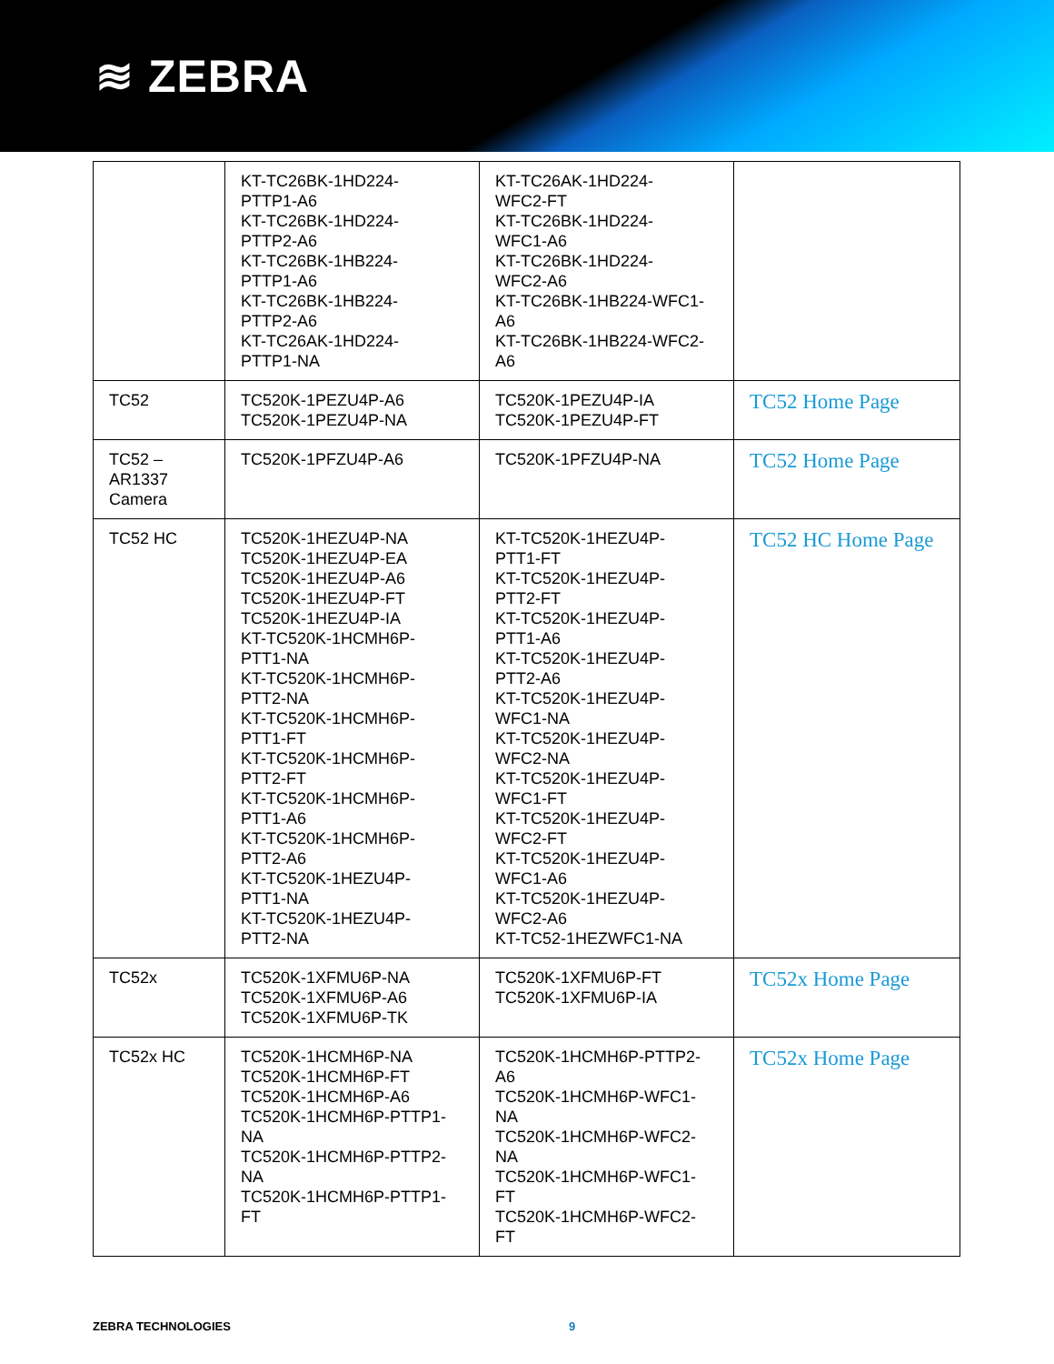≋ ZEBRA
| | KT-TC26BK-1HD224- PTTP1-A6 KT-TC26BK-1HD224- PTTP2-A6 KT-TC26BK-1HB224- PTTP1-A6 KT-TC26BK-1HB224- PTTP2-A6 KT-TC26AK-1HD224- PTTP1-NA | KT-TC26AK-1HD224- WFC2-FT KT-TC26BK-1HD224- WFC1-A6 KT-TC26BK-1HD224- WFC2-A6 KT-TC26BK-1HB224-WFC1- A6 KT-TC26BK-1HB224-WFC2- A6 | |
| TC52 | TC520K-1PEZU4P-A6 TC520K-1PEZU4P-NA | TC520K-1PEZU4P-IA TC520K-1PEZU4P-FT | TC52 Home Page |
| TC52 – AR1337 Camera | TC520K-1PFZU4P-A6 | TC520K-1PFZU4P-NA | TC52 Home Page |
| TC52 HC | TC520K-1HEZU4P-NA TC520K-1HEZU4P-EA TC520K-1HEZU4P-A6 TC520K-1HEZU4P-FT TC520K-1HEZU4P-IA KT-TC520K-1HCMH6P- PTT1-NA KT-TC520K-1HCMH6P- PTT2-NA KT-TC520K-1HCMH6P- PTT1-FT KT-TC520K-1HCMH6P- PTT2-FT KT-TC520K-1HCMH6P- PTT1-A6 KT-TC520K-1HCMH6P- PTT2-A6 KT-TC520K-1HEZU4P- PTT1-NA KT-TC520K-1HEZU4P- PTT2-NA | KT-TC520K-1HEZU4P- PTT1-FT KT-TC520K-1HEZU4P- PTT2-FT KT-TC520K-1HEZU4P- PTT1-A6 KT-TC520K-1HEZU4P- PTT2-A6 KT-TC520K-1HEZU4P- WFC1-NA KT-TC520K-1HEZU4P- WFC2-NA KT-TC520K-1HEZU4P- WFC1-FT KT-TC520K-1HEZU4P- WFC2-FT KT-TC520K-1HEZU4P- WFC1-A6 KT-TC520K-1HEZU4P- WFC2-A6 KT-TC52-1HEZWFC1-NA | TC52 HC Home Page |
| TC52x | TC520K-1XFMU6P-NA TC520K-1XFMU6P-A6 TC520K-1XFMU6P-TK | TC520K-1XFMU6P-FT TC520K-1XFMU6P-IA | TC52x Home Page |
| TC52x HC | TC520K-1HCMH6P-NA TC520K-1HCMH6P-FT TC520K-1HCMH6P-A6 TC520K-1HCMH6P-PTTP1- NA TC520K-1HCMH6P-PTTP2- NA TC520K-1HCMH6P-PTTP1- FT | TC520K-1HCMH6P-PTTP2- A6 TC520K-1HCMH6P-WFC1- NA TC520K-1HCMH6P-WFC2- NA TC520K-1HCMH6P-WFC1- FT TC520K-1HCMH6P-WFC2- FT | TC52x Home Page |
ZEBRA TECHNOLOGIES 9